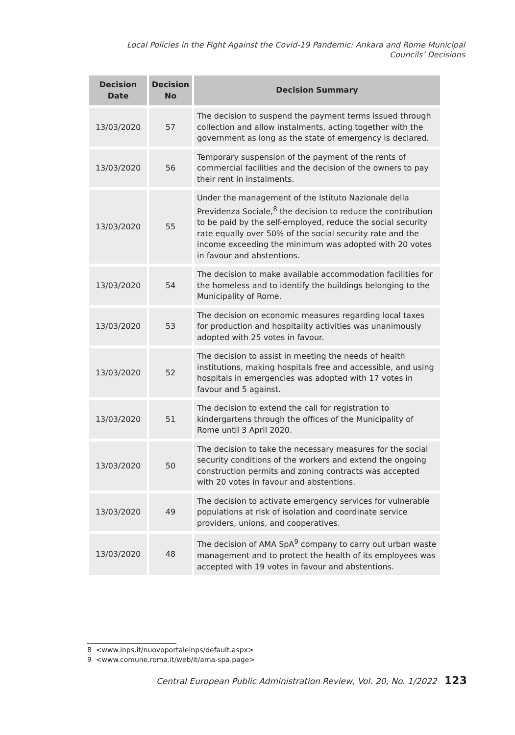Local Policies in the Fight Against the Covid-19 Pandemic: Ankara and Rome Municipal
Councils’ Decisions
| Decision Date | Decision No | Decision Summary |
| --- | --- | --- |
| 13/03/2020 | 57 | The decision to suspend the payment terms issued through collection and allow instalments, acting together with the government as long as the state of emergency is declared. |
| 13/03/2020 | 56 | Temporary suspension of the payment of the rents of commercial facilities and the decision of the owners to pay their rent in instalments. |
| 13/03/2020 | 55 | Under the management of the Istituto Nazionale della Previdenza Sociale,<sup>8</sup> the decision to reduce the contribution to be paid by the self-employed, reduce the social security rate equally over 50% of the social security rate and the income exceeding the minimum was adopted with 20 votes in favour and abstentions. |
| 13/03/2020 | 54 | The decision to make available accommodation facilities for the homeless and to identify the buildings belonging to the Municipality of Rome. |
| 13/03/2020 | 53 | The decision on economic measures regarding local taxes for production and hospitality activities was unanimously adopted with 25 votes in favour. |
| 13/03/2020 | 52 | The decision to assist in meeting the needs of health institutions, making hospitals free and accessible, and using hospitals in emergencies was adopted with 17 votes in favour and 5 against. |
| 13/03/2020 | 51 | The decision to extend the call for registration to kindergartens through the offices of the Municipality of Rome until 3 April 2020. |
| 13/03/2020 | 50 | The decision to take the necessary measures for the social security conditions of the workers and extend the ongoing construction permits and zoning contracts was accepted with 20 votes in favour and abstentions. |
| 13/03/2020 | 49 | The decision to activate emergency services for vulnerable populations at risk of isolation and coordinate service providers, unions, and cooperatives. |
| 13/03/2020 | 48 | The decision of AMA SpA<sup>9</sup> company to carry out urban waste management and to protect the health of its employees was accepted with 19 votes in favour and abstentions. |
8 <www.inps.it/nuovoportaleinps/default.aspx>
9 <www.comune.roma.it/web/it/ama-spa.page>
Central European Public Administration Review, Vol. 20, No. 1/2022 123